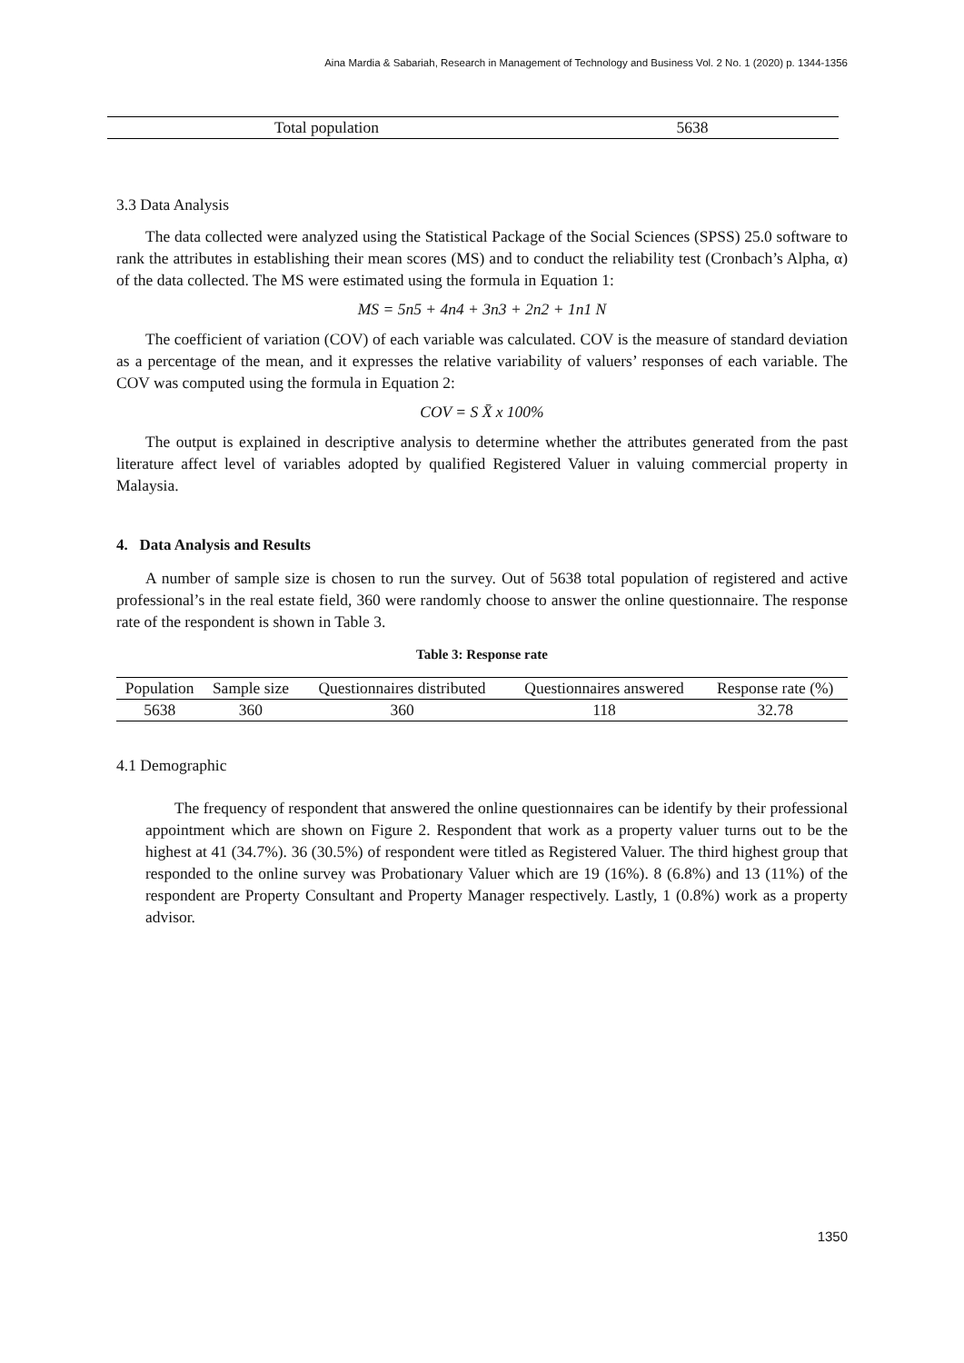Aina Mardia & Sabariah, Research in Management of Technology and Business Vol. 2 No. 1 (2020) p. 1344-1356
| Total population | 5638 |
3.3 Data Analysis
The data collected were analyzed using the Statistical Package of the Social Sciences (SPSS) 25.0 software to rank the attributes in establishing their mean scores (MS) and to conduct the reliability test (Cronbach’s Alpha, α) of the data collected. The MS were estimated using the formula in Equation 1:
MS = 5n5 + 4n4 + 3n3 + 2n2 + 1n1 N
The coefficient of variation (COV) of each variable was calculated. COV is the measure of standard deviation as a percentage of the mean, and it expresses the relative variability of valuers’ responses of each variable. The COV was computed using the formula in Equation 2:
COV = S X̄ x 100%
The output is explained in descriptive analysis to determine whether the attributes generated from the past literature affect level of variables adopted by qualified Registered Valuer in valuing commercial property in Malaysia.
4. Data Analysis and Results
A number of sample size is chosen to run the survey. Out of 5638 total population of registered and active professional’s in the real estate field, 360 were randomly choose to answer the online questionnaire. The response rate of the respondent is shown in Table 3.
Table 3: Response rate
| Population | Sample size | Questionnaires distributed | Questionnaires answered | Response rate (%) |
| --- | --- | --- | --- | --- |
| 5638 | 360 | 360 | 118 | 32.78 |
4.1 Demographic
The frequency of respondent that answered the online questionnaires can be identify by their professional appointment which are shown on Figure 2. Respondent that work as a property valuer turns out to be the highest at 41 (34.7%). 36 (30.5%) of respondent were titled as Registered Valuer. The third highest group that responded to the online survey was Probationary Valuer which are 19 (16%). 8 (6.8%) and 13 (11%) of the respondent are Property Consultant and Property Manager respectively. Lastly, 1 (0.8%) work as a property advisor.
1350